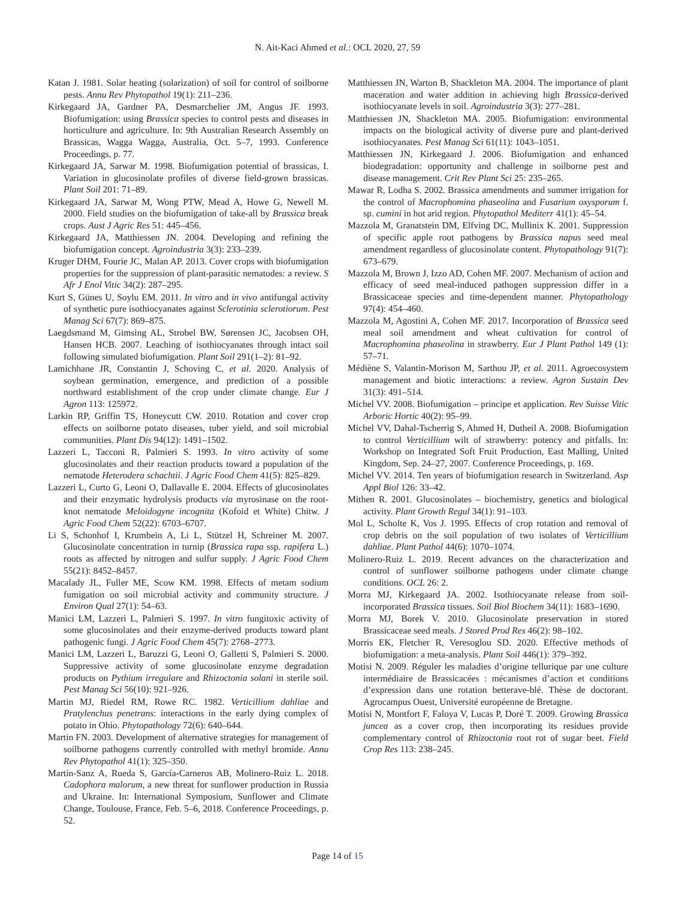N. Ait-Kaci Ahmed et al.: OCL 2020, 27, 59
Katan J. 1981. Solar heating (solarization) of soil for control of soilborne pests. Annu Rev Phytopathol 19(1): 211–236.
Kirkegaard JA, Gardner PA, Desmarchelier JM, Angus JF. 1993. Biofumigation: using Brassica species to control pests and diseases in horticulture and agriculture. In: 9th Australian Research Assembly on Brassicas, Wagga Wagga, Australia, Oct. 5–7, 1993. Conference Proceedings, p. 77.
Kirkegaard JA, Sarwar M. 1998. Biofumigation potential of brassicas, I. Variation in glucosinolate profiles of diverse field-grown brassicas. Plant Soil 201: 71–89.
Kirkegaard JA, Sarwar M, Wong PTW, Mead A, Howe G, Newell M. 2000. Field studies on the biofumigation of take-all by Brassica break crops. Aust J Agric Res 51: 445–456.
Kirkegaard JA, Matthiessen JN. 2004. Developing and refining the biofumigation concept. Agroindustria 3(3): 233–239.
Kruger DHM, Fourie JC, Malan AP. 2013. Cover crops with biofumigation properties for the suppression of plant-parasitic nematodes: a review. S Afr J Enol Vitic 34(2): 287–295.
Kurt S, Günes U, Soylu EM. 2011. In vitro and in vivo antifungal activity of synthetic pure isothiocyanates against Sclerotinia sclerotiorum. Pest Manag Sci 67(7): 869–875.
Laegdsmand M, Gimsing AL, Strobel BW, Sørensen JC, Jacobsen OH, Hansen HCB. 2007. Leaching of isothiocyanates through intact soil following simulated biofumigation. Plant Soil 291(1–2): 81–92.
Lamichhane JR, Constantin J, Schoving C, et al. 2020. Analysis of soybean germination, emergence, and prediction of a possible northward establishment of the crop under climate change. Eur J Agron 113: 125972.
Larkin RP, Griffin TS, Honeycutt CW. 2010. Rotation and cover crop effects on soilborne potato diseases, tuber yield, and soil microbial communities. Plant Dis 94(12): 1491–1502.
Lazzeri L, Tacconi R, Palmieri S. 1993. In vitro activity of some glucosinolates and their reaction products toward a population of the nematode Heterodera schachtii. J Agric Food Chem 41(5): 825–829.
Lazzeri L, Curto G, Leoni O, Dallavalle E. 2004. Effects of glucosinolates and their enzymatic hydrolysis products via myrosinase on the root-knot nematode Meloidogyne incognita (Kofoid et White) Chitw. J Agric Food Chem 52(22): 6703–6707.
Li S, Schonhof I, Krumbein A, Li L, Stützel H, Schreiner M. 2007. Glucosinolate concentration in turnip (Brassica rapa ssp. rapifera L.) roots as affected by nitrogen and sulfur supply. J Agric Food Chem 55(21): 8452–8457.
Macalady JL, Fuller ME, Scow KM. 1998. Effects of metam sodium fumigation on soil microbial activity and community structure. J Environ Qual 27(1): 54–63.
Manici LM, Lazzeri L, Palmieri S. 1997. In vitro fungitoxic activity of some glucosinolates and their enzyme-derived products toward plant pathogenic fungi. J Agric Food Chem 45(7): 2768–2773.
Manici LM, Lazzeri L, Baruzzi G, Leoni O, Galletti S, Palmieri S. 2000. Suppressive activity of some glucosinolate enzyme degradation products on Pythium irregulare and Rhizoctonia solani in sterile soil. Pest Manag Sci 56(10): 921–926.
Martin MJ, Riedel RM, Rowe RC. 1982. Verticillium dahliae and Pratylenchus penetrans: interactions in the early dying complex of potato in Ohio. Phytopathology 72(6): 640–644.
Martin FN. 2003. Development of alternative strategies for management of soilborne pathogens currently controlled with methyl bromide. Annu Rev Phytopathol 41(1): 325–350.
Martín-Sanz A, Rueda S, García-Carneros AB, Molinero-Ruiz L. 2018. Cadophora malorum, a new threat for sunflower production in Russia and Ukraine. In: International Symposium, Sunflower and Climate Change, Toulouse, France, Feb. 5–6, 2018. Conference Proceedings, p. 52.
Matthiessen JN, Warton B, Shackleton MA. 2004. The importance of plant maceration and water addition in achieving high Brassica-derived isothiocyanate levels in soil. Agroindustria 3(3): 277–281.
Matthiessen JN, Shackleton MA. 2005. Biofumigation: environmental impacts on the biological activity of diverse pure and plant-derived isothiocyanates. Pest Manag Sci 61(11): 1043–1051.
Matthiessen JN, Kirkegaard J. 2006. Biofumigation and enhanced biodegradation: opportunity and challenge in soilborne pest and disease management. Crit Rev Plant Sci 25: 235–265.
Mawar R, Lodha S. 2002. Brassica amendments and summer irrigation for the control of Macrophomina phaseolina and Fusarium oxysporum f. sp. cumini in hot arid region. Phytopathol Mediterr 41(1): 45–54.
Mazzola M, Granatstein DM, Elfving DC, Mullinix K. 2001. Suppression of specific apple root pathogens by Brassica napus seed meal amendment regardless of glucosinolate content. Phytopathology 91(7): 673–679.
Mazzola M, Brown J, Izzo AD, Cohen MF. 2007. Mechanism of action and efficacy of seed meal-induced pathogen suppression differ in a Brassicaceae species and time-dependent manner. Phytopathology 97(4): 454–460.
Mazzola M, Agostini A, Cohen MF. 2017. Incorporation of Brassica seed meal soil amendment and wheat cultivation for control of Macrophomina phaseolina in strawberry. Eur J Plant Pathol 149 (1): 57–71.
Médiène S, Valantin-Morison M, Sarthou JP, et al. 2011. Agroecosystem management and biotic interactions: a review. Agron Sustain Dev 31(3): 491–514.
Michel VV. 2008. Biofumigation – principe et application. Rev Suisse Vitic Arboric Hortic 40(2): 95–99.
Michel VV, Dahal-Tscherrig S, Ahmed H, Dutheil A. 2008. Biofumigation to control Verticillium wilt of strawberry: potency and pitfalls. In: Workshop on Integrated Soft Fruit Production, East Malling, United Kingdom, Sep. 24–27, 2007. Conference Proceedings, p. 169.
Michel VV. 2014. Ten years of biofumigation research in Switzerland. Asp Appl Biol 126: 33–42.
Mithen R. 2001. Glucosinolates – biochemistry, genetics and biological activity. Plant Growth Regul 34(1): 91–103.
Mol L, Scholte K, Vos J. 1995. Effects of crop rotation and removal of crop debris on the soil population of two isolates of Verticillium dahliae. Plant Pathol 44(6): 1070–1074.
Molinero-Ruiz L. 2019. Recent advances on the characterization and control of sunflower soilborne pathogens under climate change conditions. OCL 26: 2.
Morra MJ, Kirkegaard JA. 2002. Isothiocyanate release from soil-incorporated Brassica tissues. Soil Biol Biochem 34(11): 1683–1690.
Morra MJ, Borek V. 2010. Glucosinolate preservation in stored Brassicaceae seed meals. J Stored Prod Res 46(2): 98–102.
Morris EK, Fletcher R, Veresoglou SD. 2020. Effective methods of biofumigation: a meta-analysis. Plant Soil 446(1): 379–392.
Motisi N. 2009. Réguler les maladies d’origine tellurique par une culture intermédiaire de Brassicacées : mécanismes d’action et conditions d’expression dans une rotation betterave-blé. Thèse de doctorant. Agrocampus Ouest, Université européenne de Bretagne.
Motisi N, Montfort F, Faloya V, Lucas P, Doré T. 2009. Growing Brassica juncea as a cover crop, then incorporating its residues provide complementary control of Rhizoctonia root rot of sugar beet. Field Crop Res 113: 238–245.
Page 14 of 15